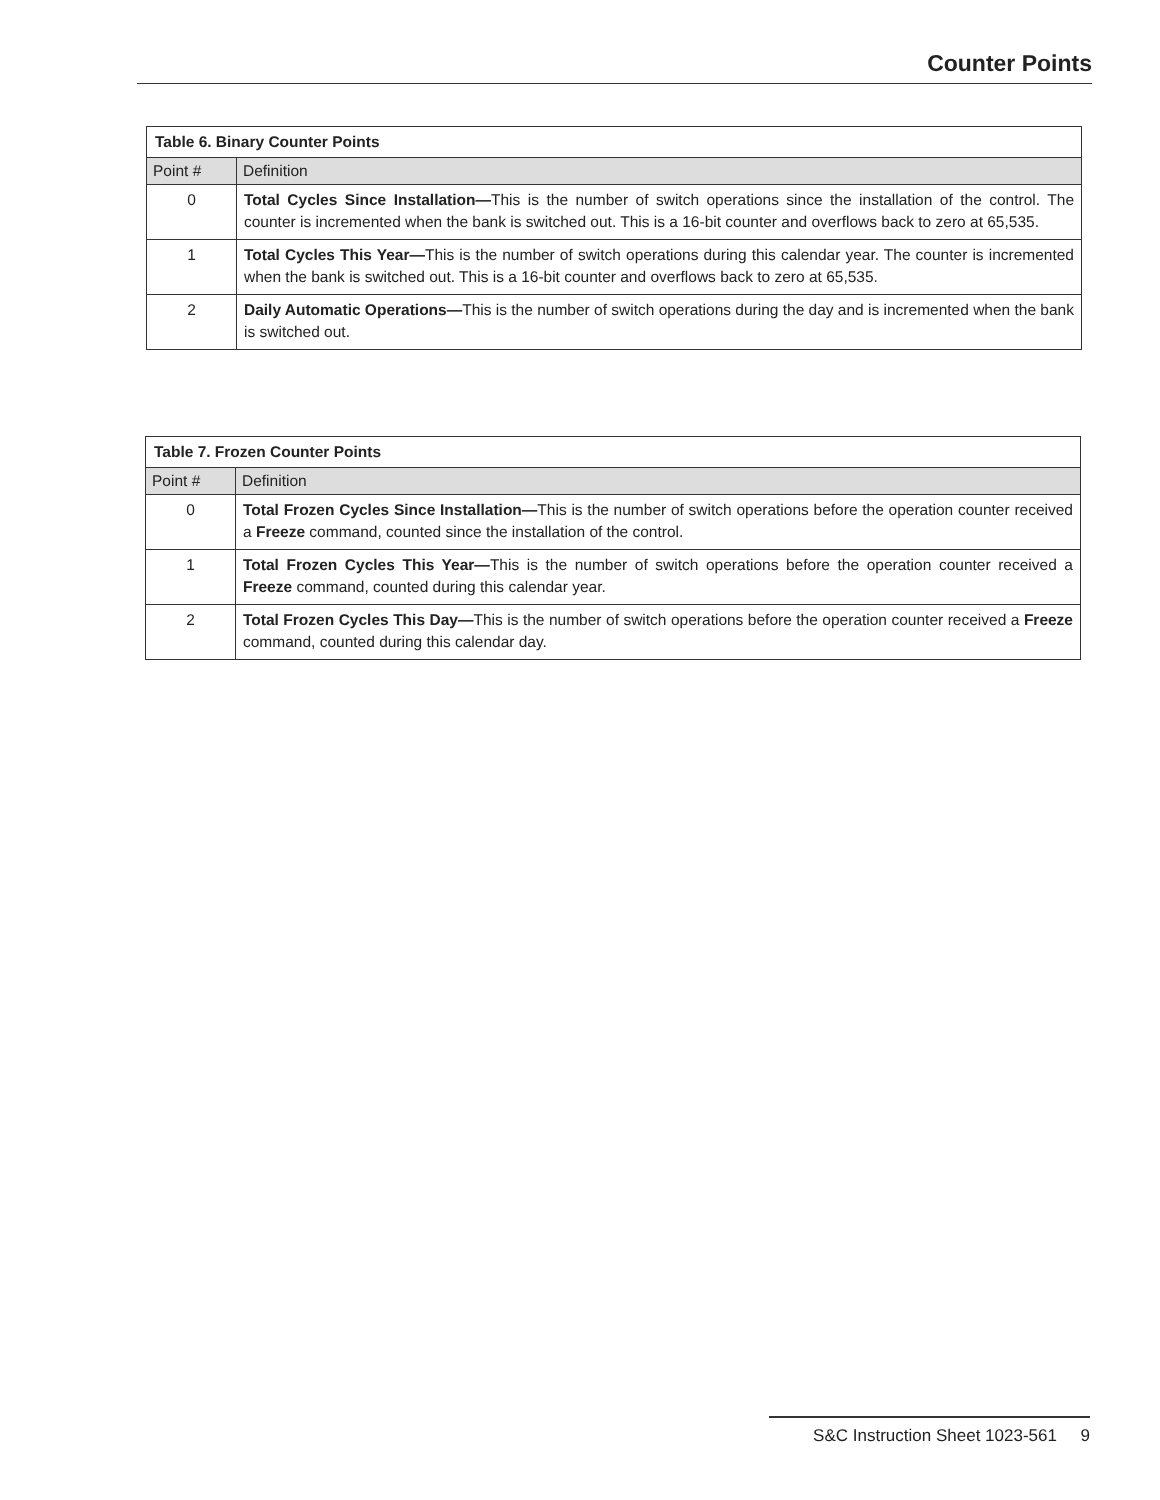Counter Points
| Table 6. Binary Counter Points | |
| --- | --- |
| Point # | Definition |
| 0 | Total Cycles Since Installation— This is the number of switch operations since the installation of the control. The counter is incremented when the bank is switched out. This is a 16-bit counter and overflows back to zero at 65,535. |
| 1 | Total Cycles This Year— This is the number of switch operations during this calendar year. The counter is incremented when the bank is switched out. This is a 16-bit counter and overflows back to zero at 65,535. |
| 2 | Daily Automatic Operations— This is the number of switch operations during the day and is incremented when the bank is switched out. |
| Table 7. Frozen Counter Points | |
| --- | --- |
| Point # | Definition |
| 0 | Total Frozen Cycles Since Installation— This is the number of switch operations before the operation counter received a Freeze command, counted since the installation of the control. |
| 1 | Total Frozen Cycles This Year— This is the number of switch operations before the operation counter received a Freeze command, counted during this calendar year. |
| 2 | Total Frozen Cycles This Day— This is the number of switch operations before the operation counter received a Freeze command, counted during this calendar day. |
S&C Instruction Sheet 1023-561 9